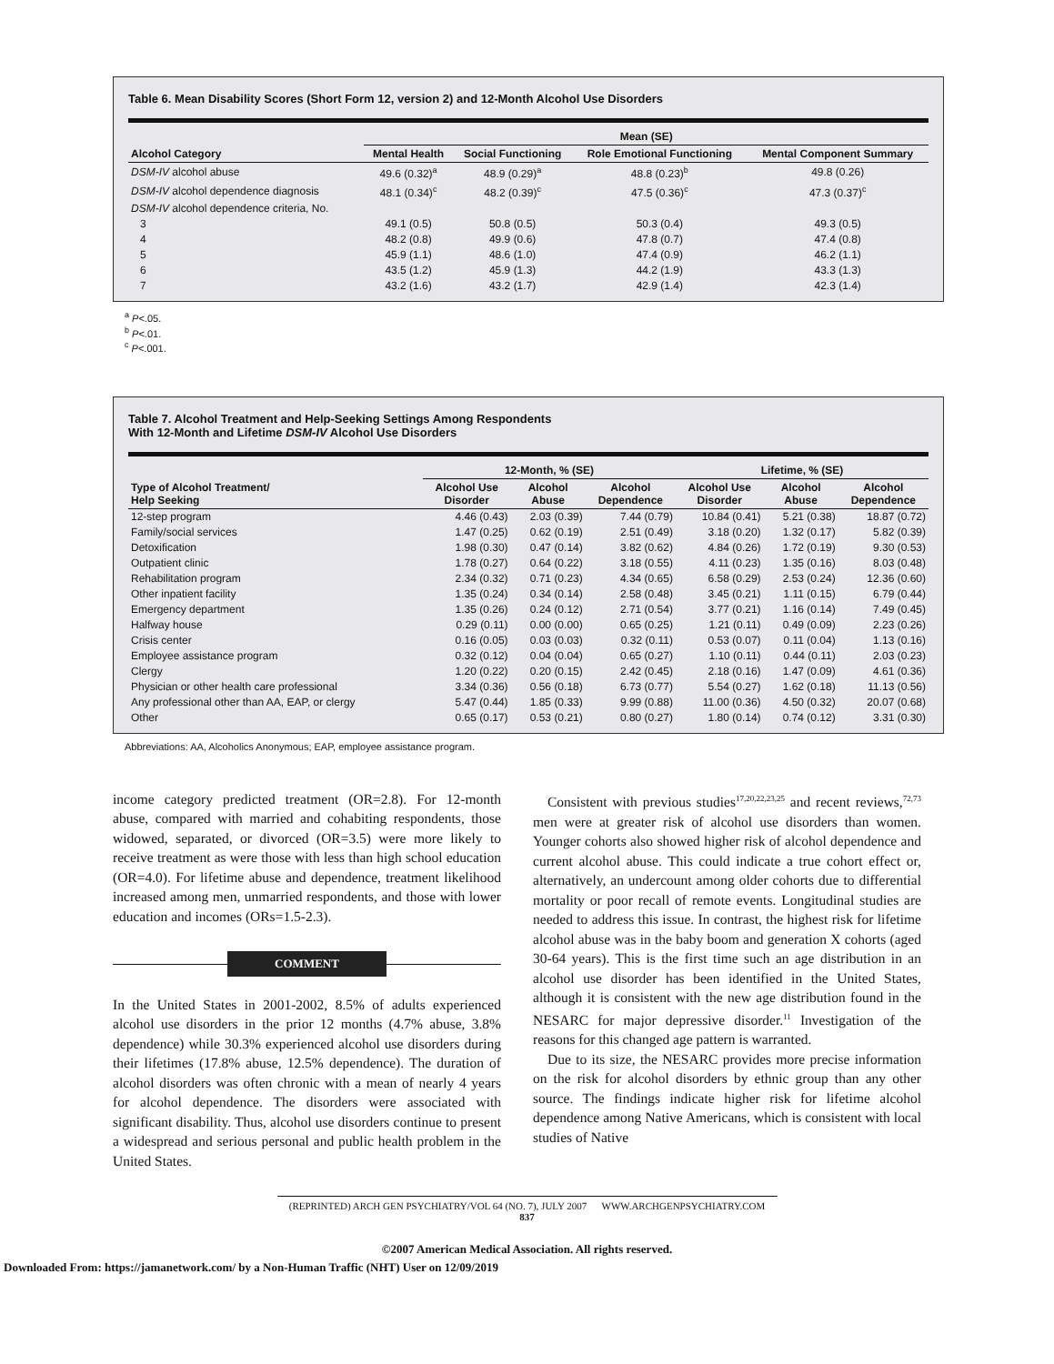Table 6. Mean Disability Scores (Short Form 12, version 2) and 12-Month Alcohol Use Disorders
| | Mean (SE) | | | |
| --- | --- | --- | --- | --- |
| Alcohol Category | Mental Health | Social Functioning | Role Emotional Functioning | Mental Component Summary |
| DSM-IV alcohol abuse | 49.6 (0.32)<sup>a</sup> | 48.9 (0.29)<sup>a</sup> | 48.8 (0.23)<sup>b</sup> | 49.8 (0.26) |
| DSM-IV alcohol dependence diagnosis | 48.1 (0.34)<sup>c</sup> | 48.2 (0.39)<sup>c</sup> | 47.5 (0.36)<sup>c</sup> | 47.3 (0.37)<sup>c</sup> |
| DSM-IV alcohol dependence criteria, No. | | | | |
| 3 | 49.1 (0.5) | 50.8 (0.5) | 50.3 (0.4) | 49.3 (0.5) |
| 4 | 48.2 (0.8) | 49.9 (0.6) | 47.8 (0.7) | 47.4 (0.8) |
| 5 | 45.9 (1.1) | 48.6 (1.0) | 47.4 (0.9) | 46.2 (1.1) |
| 6 | 43.5 (1.2) | 45.9 (1.3) | 44.2 (1.9) | 43.3 (1.3) |
| 7 | 43.2 (1.6) | 43.2 (1.7) | 42.9 (1.4) | 42.3 (1.4) |
<sup>a</sup> P<.05.
<sup>b</sup> P<.01.
<sup>c</sup> P<.001.
Table 7. Alcohol Treatment and Help-Seeking Settings Among Respondents
With 12-Month and Lifetime DSM-IV Alcohol Use Disorders
| | 12-Month, % (SE) | | | Lifetime, % (SE) | | |
| --- | --- | --- | --- | --- | --- | --- |
| Type of Alcohol Treatment/ Help Seeking | Alcohol Use Disorder | Alcohol Abuse | Alcohol Dependence | Alcohol Use Disorder | Alcohol Abuse | Alcohol Dependence |
| 12-step program | 4.46 (0.43) | 2.03 (0.39) | 7.44 (0.79) | 10.84 (0.41) | 5.21 (0.38) | 18.87 (0.72) |
| Family/social services | 1.47 (0.25) | 0.62 (0.19) | 2.51 (0.49) | 3.18 (0.20) | 1.32 (0.17) | 5.82 (0.39) |
| Detoxification | 1.98 (0.30) | 0.47 (0.14) | 3.82 (0.62) | 4.84 (0.26) | 1.72 (0.19) | 9.30 (0.53) |
| Outpatient clinic | 1.78 (0.27) | 0.64 (0.22) | 3.18 (0.55) | 4.11 (0.23) | 1.35 (0.16) | 8.03 (0.48) |
| Rehabilitation program | 2.34 (0.32) | 0.71 (0.23) | 4.34 (0.65) | 6.58 (0.29) | 2.53 (0.24) | 12.36 (0.60) |
| Other inpatient facility | 1.35 (0.24) | 0.34 (0.14) | 2.58 (0.48) | 3.45 (0.21) | 1.11 (0.15) | 6.79 (0.44) |
| Emergency department | 1.35 (0.26) | 0.24 (0.12) | 2.71 (0.54) | 3.77 (0.21) | 1.16 (0.14) | 7.49 (0.45) |
| Halfway house | 0.29 (0.11) | 0.00 (0.00) | 0.65 (0.25) | 1.21 (0.11) | 0.49 (0.09) | 2.23 (0.26) |
| Crisis center | 0.16 (0.05) | 0.03 (0.03) | 0.32 (0.11) | 0.53 (0.07) | 0.11 (0.04) | 1.13 (0.16) |
| Employee assistance program | 0.32 (0.12) | 0.04 (0.04) | 0.65 (0.27) | 1.10 (0.11) | 0.44 (0.11) | 2.03 (0.23) |
| Clergy | 1.20 (0.22) | 0.20 (0.15) | 2.42 (0.45) | 2.18 (0.16) | 1.47 (0.09) | 4.61 (0.36) |
| Physician or other health care professional | 3.34 (0.36) | 0.56 (0.18) | 6.73 (0.77) | 5.54 (0.27) | 1.62 (0.18) | 11.13 (0.56) |
| Any professional other than AA, EAP, or clergy | 5.47 (0.44) | 1.85 (0.33) | 9.99 (0.88) | 11.00 (0.36) | 4.50 (0.32) | 20.07 (0.68) |
| Other | 0.65 (0.17) | 0.53 (0.21) | 0.80 (0.27) | 1.80 (0.14) | 0.74 (0.12) | 3.31 (0.30) |
Abbreviations: AA, Alcoholics Anonymous; EAP, employee assistance program.
income category predicted treatment (OR=2.8). For 12-month abuse, compared with married and cohabiting respondents, those widowed, separated, or divorced (OR=3.5) were more likely to receive treatment as were those with less than high school education (OR=4.0). For lifetime abuse and dependence, treatment likelihood increased among men, unmarried respondents, and those with lower education and incomes (ORs=1.5-2.3).
COMMENT
In the United States in 2001-2002, 8.5% of adults experienced alcohol use disorders in the prior 12 months (4.7% abuse, 3.8% dependence) while 30.3% experienced alcohol use disorders during their lifetimes (17.8% abuse, 12.5% dependence). The duration of alcohol disorders was often chronic with a mean of nearly 4 years for alcohol dependence. The disorders were associated with significant disability. Thus, alcohol use disorders continue to present a widespread and serious personal and public health problem in the United States.
Consistent with previous studies<sup>17,20,22,23,25</sup> and recent reviews,<sup>72,73</sup> men were at greater risk of alcohol use disorders than women. Younger cohorts also showed higher risk of alcohol dependence and current alcohol abuse. This could indicate a true cohort effect or, alternatively, an undercount among older cohorts due to differential mortality or poor recall of remote events. Longitudinal studies are needed to address this issue. In contrast, the highest risk for lifetime alcohol abuse was in the baby boom and generation X cohorts (aged 30-64 years). This is the first time such an age distribution in an alcohol use disorder has been identified in the United States, although it is consistent with the new age distribution found in the NESARC for major depressive disorder.<sup>11</sup> Investigation of the reasons for this changed age pattern is warranted.
Due to its size, the NESARC provides more precise information on the risk for alcohol disorders by ethnic group than any other source. The findings indicate higher risk for lifetime alcohol dependence among Native Americans, which is consistent with local studies of Native
(REPRINTED) ARCH GEN PSYCHIATRY/VOL 64 (NO. 7), JULY 2007 WWW.ARCHGENPSYCHIATRY.COM
837
©2007 American Medical Association. All rights reserved.
Downloaded From: https://jamanetwork.com/ by a Non-Human Traffic (NHT) User on 12/09/2019